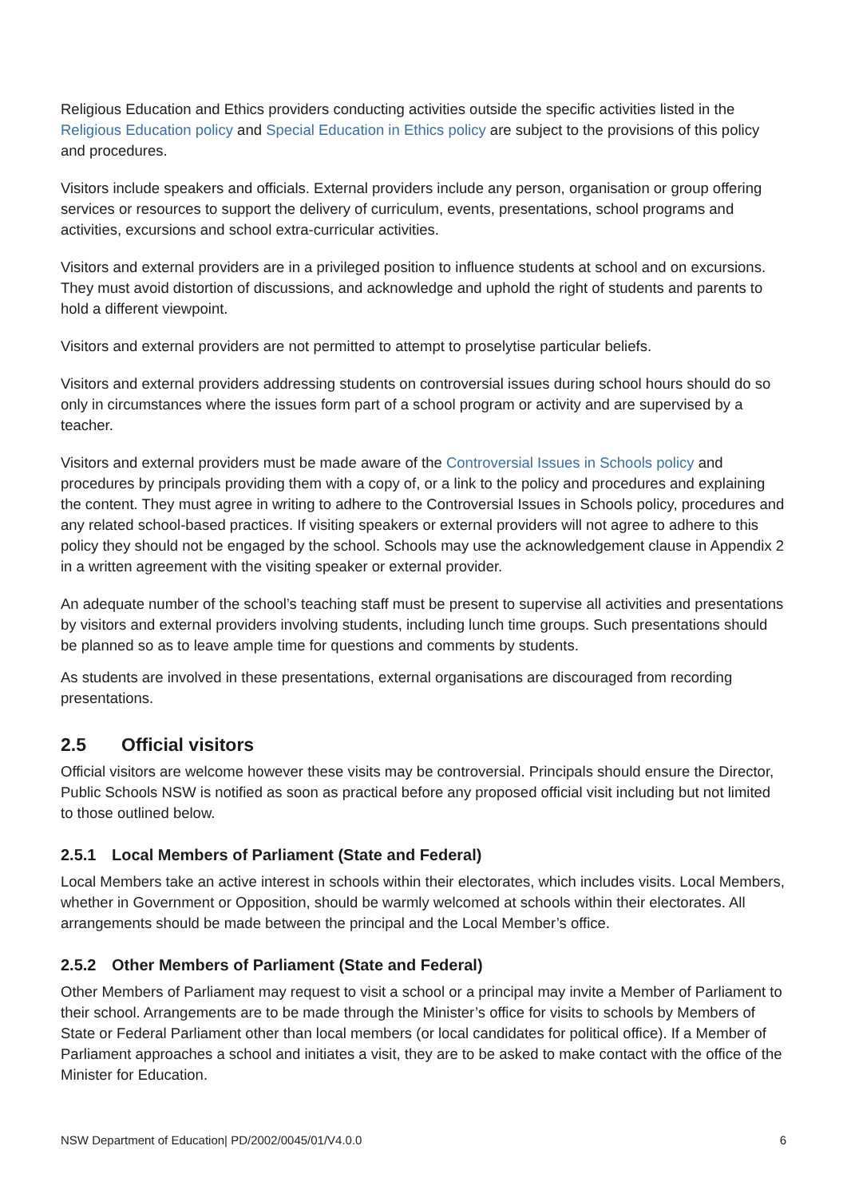Religious Education and Ethics providers conducting activities outside the specific activities listed in the Religious Education policy and Special Education in Ethics policy are subject to the provisions of this policy and procedures.
Visitors include speakers and officials. External providers include any person, organisation or group offering services or resources to support the delivery of curriculum, events, presentations, school programs and activities, excursions and school extra-curricular activities.
Visitors and external providers are in a privileged position to influence students at school and on excursions. They must avoid distortion of discussions, and acknowledge and uphold the right of students and parents to hold a different viewpoint.
Visitors and external providers are not permitted to attempt to proselytise particular beliefs.
Visitors and external providers addressing students on controversial issues during school hours should do so only in circumstances where the issues form part of a school program or activity and are supervised by a teacher.
Visitors and external providers must be made aware of the Controversial Issues in Schools policy and procedures by principals providing them with a copy of, or a link to the policy and procedures and explaining the content. They must agree in writing to adhere to the Controversial Issues in Schools policy, procedures and any related school-based practices. If visiting speakers or external providers will not agree to adhere to this policy they should not be engaged by the school. Schools may use the acknowledgement clause in Appendix 2 in a written agreement with the visiting speaker or external provider.
An adequate number of the school’s teaching staff must be present to supervise all activities and presentations by visitors and external providers involving students, including lunch time groups. Such presentations should be planned so as to leave ample time for questions and comments by students.
As students are involved in these presentations, external organisations are discouraged from recording presentations.
2.5 Official visitors
Official visitors are welcome however these visits may be controversial. Principals should ensure the Director, Public Schools NSW is notified as soon as practical before any proposed official visit including but not limited to those outlined below.
2.5.1 Local Members of Parliament (State and Federal)
Local Members take an active interest in schools within their electorates, which includes visits. Local Members, whether in Government or Opposition, should be warmly welcomed at schools within their electorates. All arrangements should be made between the principal and the Local Member’s office.
2.5.2 Other Members of Parliament (State and Federal)
Other Members of Parliament may request to visit a school or a principal may invite a Member of Parliament to their school. Arrangements are to be made through the Minister’s office for visits to schools by Members of State or Federal Parliament other than local members (or local candidates for political office). If a Member of Parliament approaches a school and initiates a visit, they are to be asked to make contact with the office of the Minister for Education.
NSW Department of Education| PD/2002/0045/01/V4.0.0 6